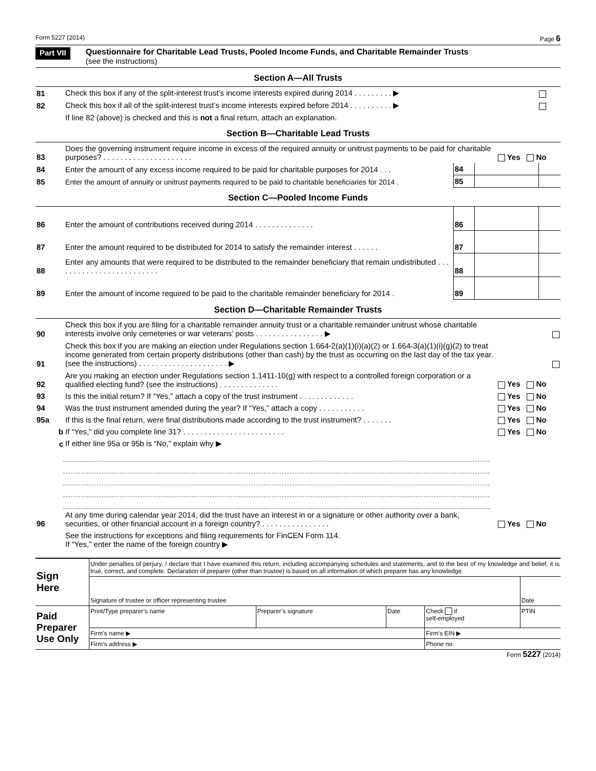Form 5227 (2014) Page 6
Part VII
Questionnaire for Charitable Lead Trusts, Pooled Income Funds, and Charitable Remainder Trusts
(see the instructions)
Section A—All Trusts
| 81 | Check this box if any of the split-interest trust’s income interests expired during 2014 . . . . . . . . . ▶ | |
| 82 | Check this box if all of the split-interest trust’s income interests expired before 2014 . . . . . . . . . . ▶ | |
| | If line 82 (above) is checked and this is not a final return, attach an explanation. | |
Section B—Charitable Lead Trusts
| 83 | Does the governing instrument require income in excess of the required annuity or unitrust payments to be paid for charitable purposes? . . . . . . . . . . . . . . . . . . . . . | Yes No |
| 84 | Enter the amount of any excess income required to be paid for charitable purposes for 2014 . . . | 84 | | |
| 85 | Enter the amount of annuity or unitrust payments required to be paid to charitable beneficiaries for 2014 . | 85 | | |
Section C—Pooled Income Funds
| 86 | Enter the amount of contributions received during 2014 . . . . . . . . . . . . . . | 86 | | |
| 87 | Enter the amount required to be distributed for 2014 to satisfy the remainder interest . . . . . . | 87 | | |
| 88 | Enter any amounts that were required to be distributed to the remainder beneficiary that remain undistributed . . . . . . . . . . . . . . . . . . . . . . . . . | 88 | | |
| 89 | Enter the amount of income required to be paid to the charitable remainder beneficiary for 2014 . | 89 | | |
Section D—Charitable Remainder Trusts
| 90 | Check this box if you are filing for a charitable remainder annuity trust or a charitable remainder unitrust whose charitable interests involve only cemeteries or war veterans’ posts . . . . . . . . . . . . . . . . ▶ | |
| 91 | Check this box if you are making an election under Regulations section 1.664-2(a)(1)(i)(a)(2) or 1.664-3(a)(1)(i)(g)(2) to treat income generated from certain property distributions (other than cash) by the trust as occurring on the last day of the tax year. (see the instructions) . . . . . . . . . . . . . . . . . . . . . ▶ | |
| 92 | Are you making an election under Regulations section 1.1411-10(g) with respect to a controlled foreign corporation or a qualified electing fund? (see the instructions) . . . . . . . . . . . . . . | Yes No |
| 93 | Is this the initial return? If “Yes,” attach a copy of the trust instrument . . . . . . . . . . . . . | Yes No |
| 94 | Was the trust instrument amended during the year? If “Yes,” attach a copy . . . . . . . . . . . | Yes No |
| 95a | If this is the final return, were final distributions made according to the trust instrument? . . . . . . . | Yes No |
| b | If “Yes,” did you complete line 31? . . . . . . . . . . . . . . . . . . . . . . . . | Yes No |
| c | If either line 95a or 95b is “No,” explain why ▶ | |
| 96 | At any time during calendar year 2014, did the trust have an interest in or a signature or other authority over a bank, securities, or other financial account in a foreign country? . . . . . . . . . . . . . . . . | Yes No |
| | See the instructions for exceptions and filing requirements for FinCEN Form 114. If “Yes,” enter the name of the foreign country ▶ | |
| Sign Here | Under penalties of perjury, I declare that I have examined this return, including accompanying schedules and statements, and to the best of my knowledge and belief, it is true, correct, and complete. Declaration of preparer (other than trustee) is based on all information of which preparer has any knowledge. | | | | |
| | Signature of trustee or officer representing trustee | | | | Date |
| Paid Preparer Use Only | Print/Type preparer’s name | Preparer’s signature | Date | Check if self-employed | PTIN |
| | Firm’s name ▶ | | | Firm’s EIN ▶ | |
| | Firm’s address ▶ | | | Phone no. | |
Form 5227 (2014)